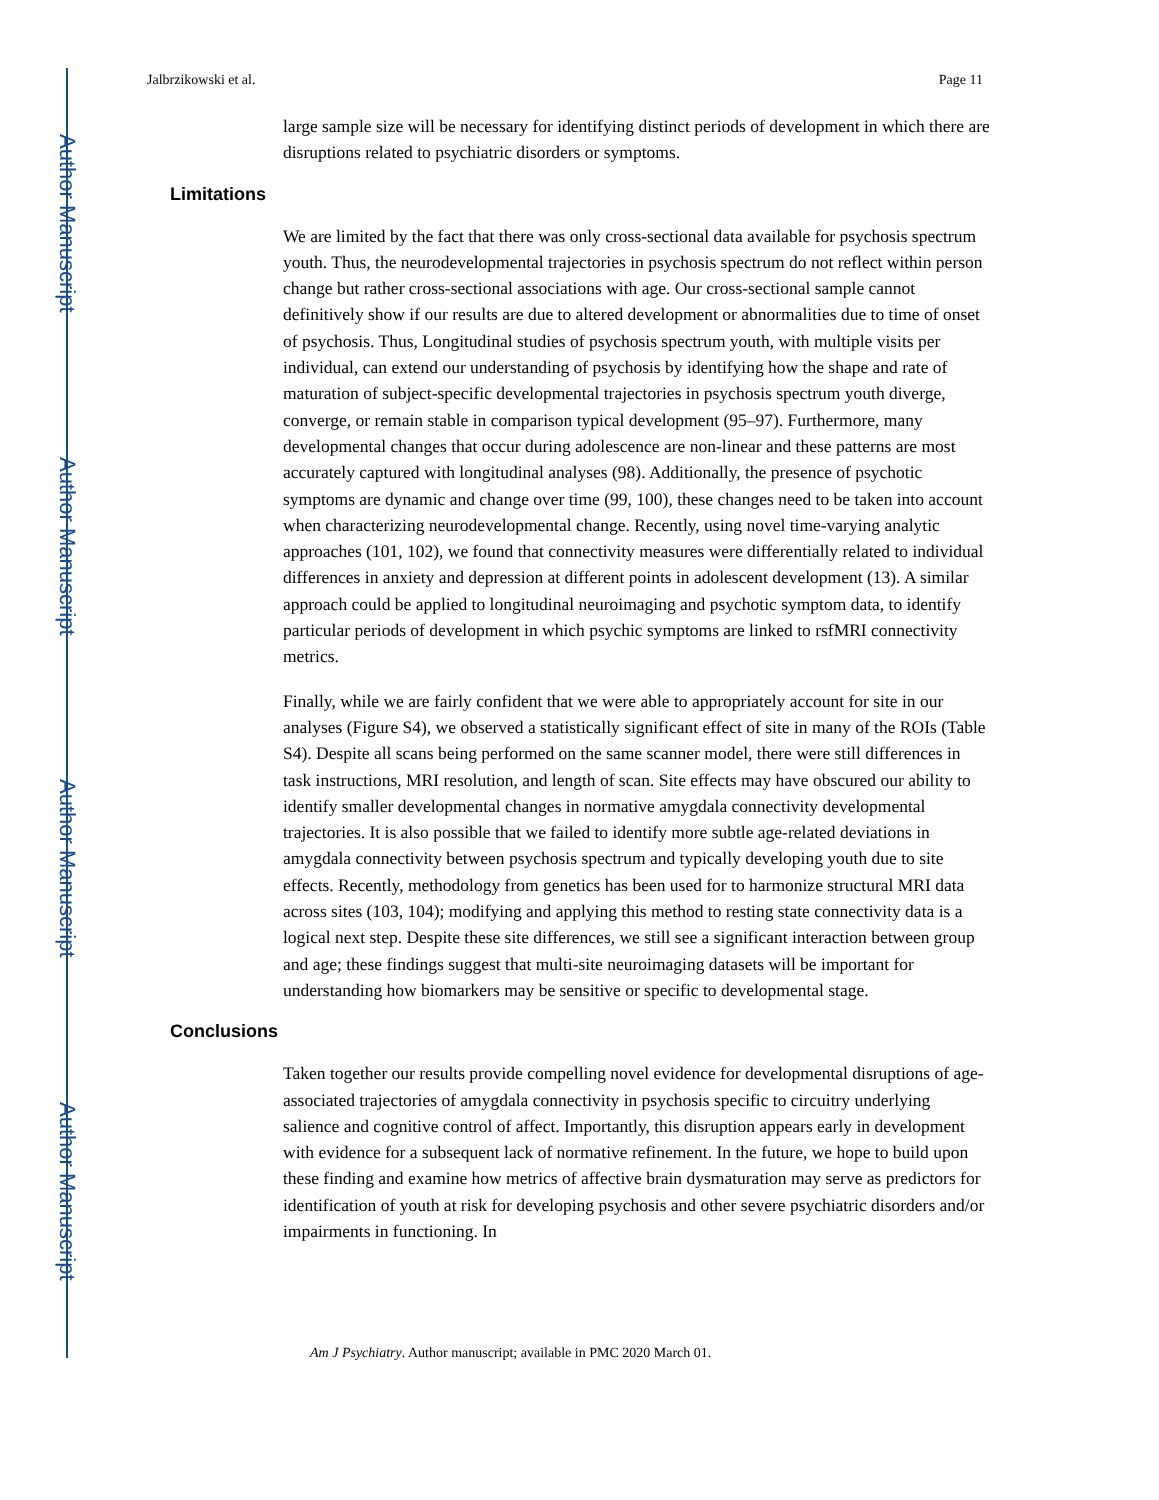Author Manuscript
Author Manuscript
Author Manuscript
Author Manuscript
Jalbrzikowski et al. Page 11
large sample size will be necessary for identifying distinct periods of development in which there are disruptions related to psychiatric disorders or symptoms.
Limitations
We are limited by the fact that there was only cross-sectional data available for psychosis spectrum youth. Thus, the neurodevelopmental trajectories in psychosis spectrum do not reflect within person change but rather cross-sectional associations with age. Our cross-sectional sample cannot definitively show if our results are due to altered development or abnormalities due to time of onset of psychosis. Thus, Longitudinal studies of psychosis spectrum youth, with multiple visits per individual, can extend our understanding of psychosis by identifying how the shape and rate of maturation of subject-specific developmental trajectories in psychosis spectrum youth diverge, converge, or remain stable in comparison typical development (95–97). Furthermore, many developmental changes that occur during adolescence are non-linear and these patterns are most accurately captured with longitudinal analyses (98). Additionally, the presence of psychotic symptoms are dynamic and change over time (99, 100), these changes need to be taken into account when characterizing neurodevelopmental change. Recently, using novel time-varying analytic approaches (101, 102), we found that connectivity measures were differentially related to individual differences in anxiety and depression at different points in adolescent development (13). A similar approach could be applied to longitudinal neuroimaging and psychotic symptom data, to identify particular periods of development in which psychic symptoms are linked to rsfMRI connectivity metrics.
Finally, while we are fairly confident that we were able to appropriately account for site in our analyses (Figure S4), we observed a statistically significant effect of site in many of the ROIs (Table S4). Despite all scans being performed on the same scanner model, there were still differences in task instructions, MRI resolution, and length of scan. Site effects may have obscured our ability to identify smaller developmental changes in normative amygdala connectivity developmental trajectories. It is also possible that we failed to identify more subtle age-related deviations in amygdala connectivity between psychosis spectrum and typically developing youth due to site effects. Recently, methodology from genetics has been used for to harmonize structural MRI data across sites (103, 104); modifying and applying this method to resting state connectivity data is a logical next step. Despite these site differences, we still see a significant interaction between group and age; these findings suggest that multi-site neuroimaging datasets will be important for understanding how biomarkers may be sensitive or specific to developmental stage.
Conclusions
Taken together our results provide compelling novel evidence for developmental disruptions of age-associated trajectories of amygdala connectivity in psychosis specific to circuitry underlying salience and cognitive control of affect. Importantly, this disruption appears early in development with evidence for a subsequent lack of normative refinement. In the future, we hope to build upon these finding and examine how metrics of affective brain dysmaturation may serve as predictors for identification of youth at risk for developing psychosis and other severe psychiatric disorders and/or impairments in functioning. In
Am J Psychiatry. Author manuscript; available in PMC 2020 March 01.